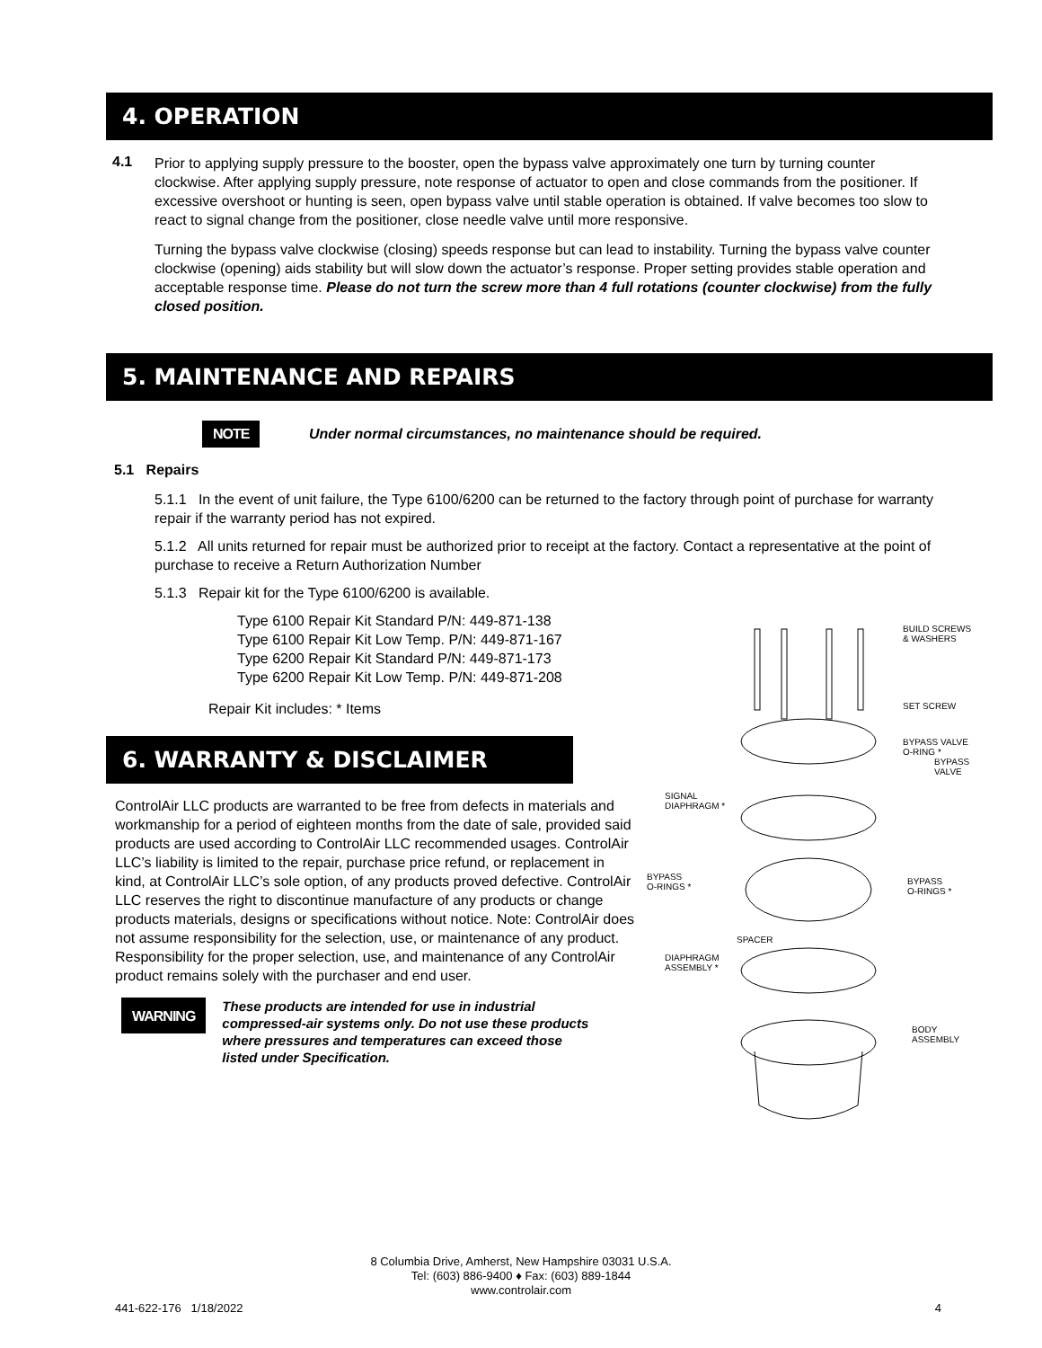4. OPERATION
4.1
Prior to applying supply pressure to the booster, open the bypass valve approximately one turn by turning counter clockwise. After applying supply pressure, note response of actuator to open and close commands from the positioner. If excessive overshoot or hunting is seen, open bypass valve until stable operation is obtained. If valve becomes too slow to react to signal change from the positioner, close needle valve until more responsive.
Turning the bypass valve clockwise (closing) speeds response but can lead to instability. Turning the bypass valve counter clockwise (opening) aids stability but will slow down the actuator’s response. Proper setting provides stable operation and acceptable response time. Please do not turn the screw more than 4 full rotations (counter clockwise) from the fully closed position.
5. MAINTENANCE AND REPAIRS
NOTE Under normal circumstances, no maintenance should be required.
5.1 Repairs
5.1.1 In the event of unit failure, the Type 6100/6200 can be returned to the factory through point of purchase for warranty repair if the warranty period has not expired.
5.1.2 All units returned for repair must be authorized prior to receipt at the factory. Contact a representative at the point of purchase to receive a Return Authorization Number
5.1.3 Repair kit for the Type 6100/6200 is available.
Type 6100 Repair Kit Standard P/N: 449-871-138
Type 6100 Repair Kit Low Temp. P/N: 449-871-167
Type 6200 Repair Kit Standard P/N: 449-871-173
Type 6200 Repair Kit Low Temp. P/N: 449-871-208
Repair Kit includes: * Items
6. WARRANTY & DISCLAIMER
ControlAir LLC products are warranted to be free from defects in materials and workmanship for a period of eighteen months from the date of sale, provided said products are used according to ControlAir LLC recommended usages. ControlAir LLC’s liability is limited to the repair, purchase price refund, or replacement in kind, at ControlAir LLC’s sole option, of any products proved defective. ControlAir LLC reserves the right to discontinue manufacture of any products or change products materials, designs or specifications without notice. Note: ControlAir does not assume responsibility for the selection, use, or maintenance of any product. Responsibility for the proper selection, use, and maintenance of any ControlAir product remains solely with the purchaser and end user.
WARNING
These products are intended for use in industrial compressed-air systems only. Do not use these products where pressures and temperatures can exceed those listed under Specification.
BUILD SCREWS
& WASHERS
SET SCREW
BYPASS VALVE
O-RING *
BYPASS
VALVE
SIGNAL
DIAPHRAGM *
BYPASS
O-RINGS *
BYPASS
O-RINGS *
SPACER
DIAPHRAGM
ASSEMBLY *
BODY
ASSEMBLY
8 Columbia Drive, Amherst, New Hampshire 03031 U.S.A.
Tel: (603) 886-9400 ♦ Fax: (603) 889-1844
www.controlair.com
441-622-176 1/18/2022 4